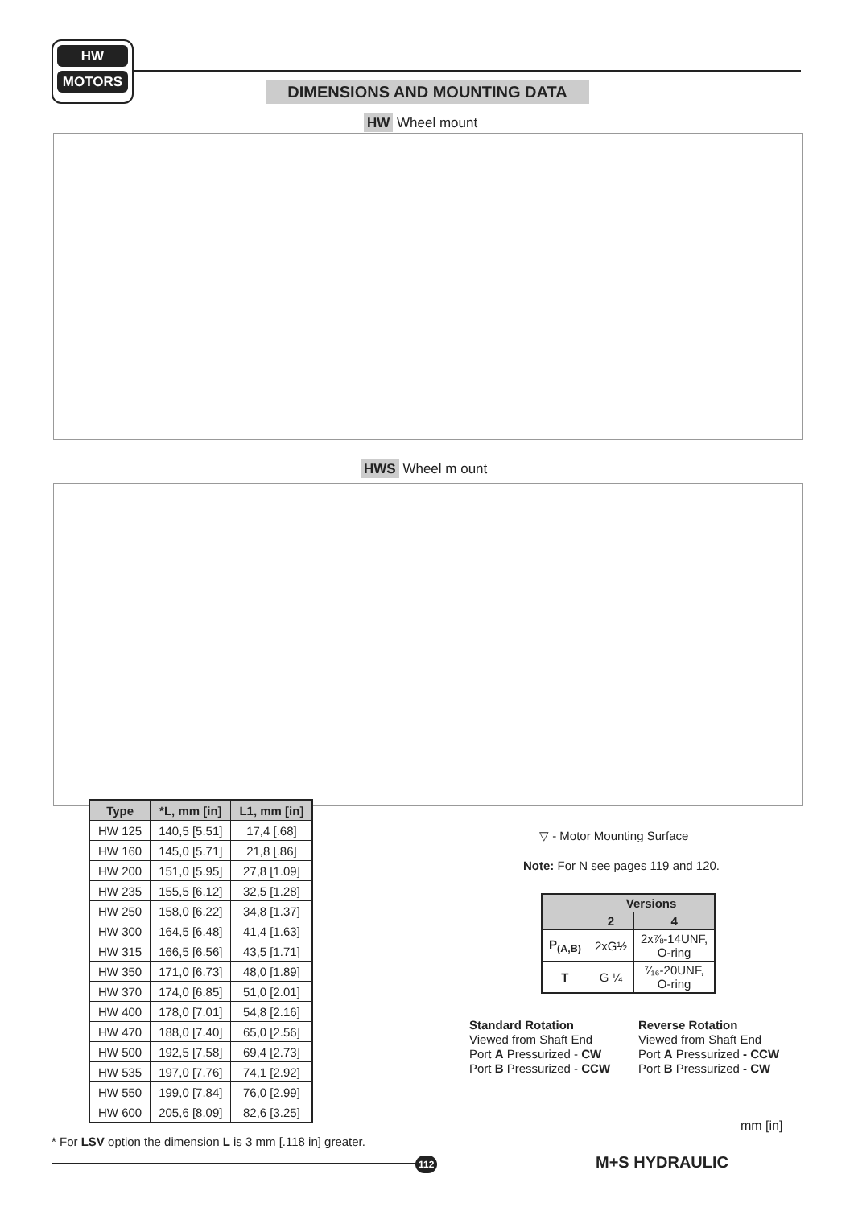HW
MOTORS
DIMENSIONS AND MOUNTING DATA
HW Wheel mount
HWS Wheel m ount
| Type | *L, mm [in] | L1, mm [in] |
| --- | --- | --- |
| HW 125 | 140,5 [5.51] | 17,4 [.68] |
| HW 160 | 145,0 [5.71] | 21,8 [.86] |
| HW 200 | 151,0 [5.95] | 27,8 [1.09] |
| HW 235 | 155,5 [6.12] | 32,5 [1.28] |
| HW 250 | 158,0 [6.22] | 34,8 [1.37] |
| HW 300 | 164,5 [6.48] | 41,4 [1.63] |
| HW 315 | 166,5 [6.56] | 43,5 [1.71] |
| HW 350 | 171,0 [6.73] | 48,0 [1.89] |
| HW 370 | 174,0 [6.85] | 51,0 [2.01] |
| HW 400 | 178,0 [7.01] | 54,8 [2.16] |
| HW 470 | 188,0 [7.40] | 65,0 [2.56] |
| HW 500 | 192,5 [7.58] | 69,4 [2.73] |
| HW 535 | 197,0 [7.76] | 74,1 [2.92] |
| HW 550 | 199,0 [7.84] | 76,0 [2.99] |
| HW 600 | 205,6 [8.09] | 82,6 [3.25] |
▽ - Motor Mounting Surface
Note: For N see pages 119 and 120.
| | Versions | |
| --- | --- | --- |
| | 2 | 4 |
| P<sub>(A,B)</sub> | 2xG½ | 2x⅞-14UNF, O-ring |
| T | G ¼ | ⁷⁄₁₆-20UNF, O-ring |
Standard Rotation
Viewed from Shaft End
Port A Pressurized - CW
Port B Pressurized - CCW
Reverse Rotation
Viewed from Shaft End
Port A Pressurized - CCW
Port B Pressurized - CW
mm [in]
* For LSV option the dimension L is 3 mm [.118 in] greater.
112 M+S HYDRAULIC